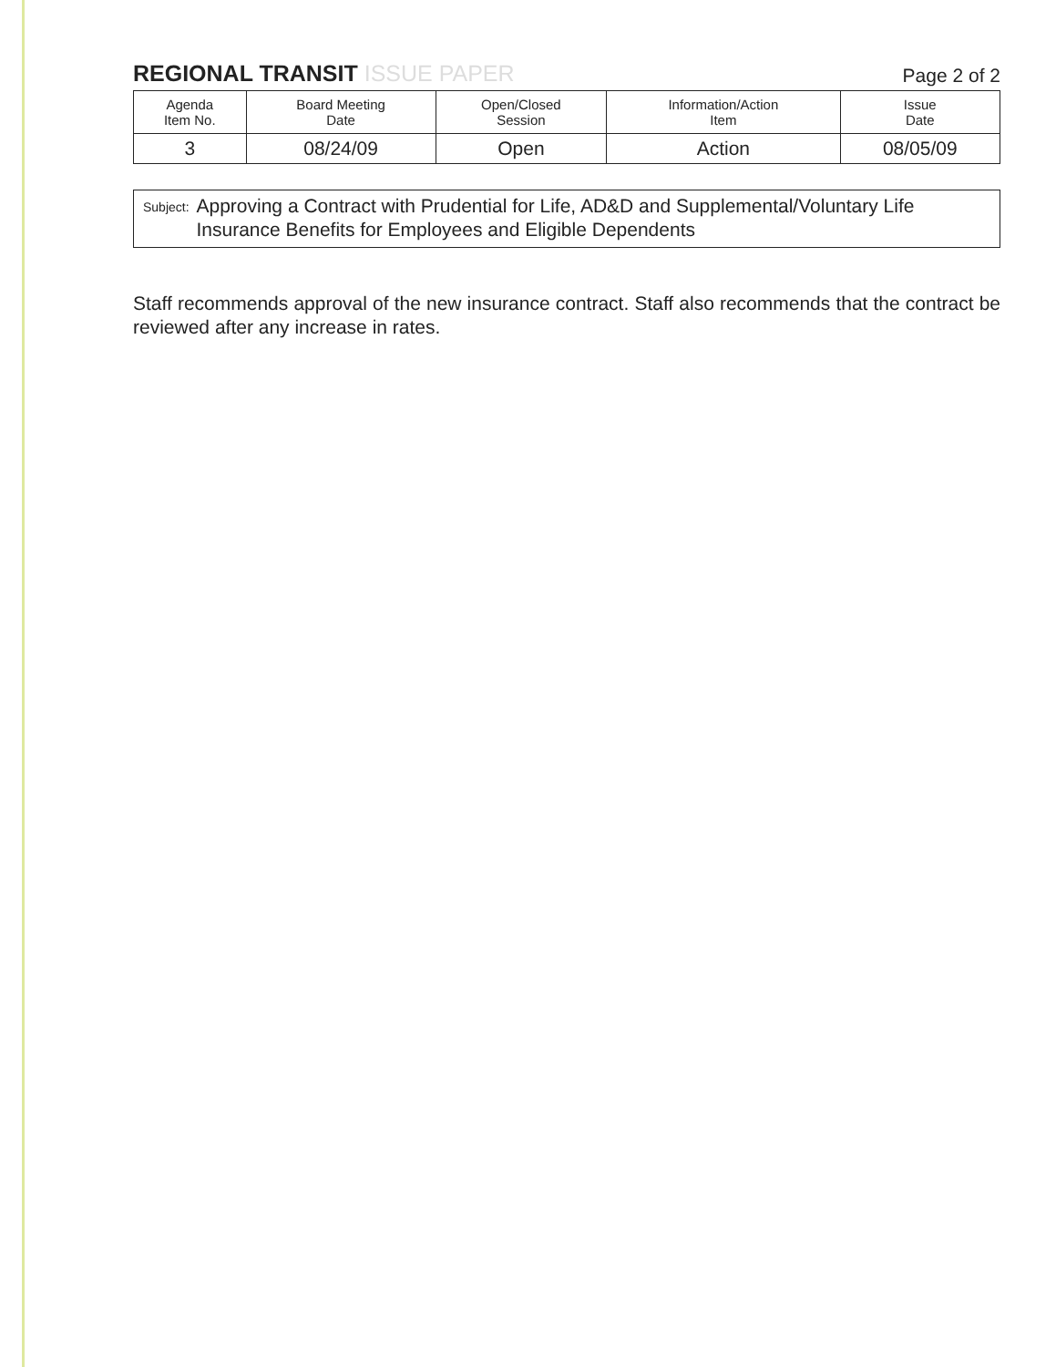REGIONAL TRANSIT ISSUE PAPER
Page 2 of 2
| Agenda Item No. | Board Meeting Date | Open/Closed Session | Information/Action Item | Issue Date |
| --- | --- | --- | --- | --- |
| 3 | 08/24/09 | Open | Action | 08/05/09 |
Subject:
Approving a Contract with Prudential for Life, AD&D and Supplemental/Voluntary Life Insurance Benefits for Employees and Eligible Dependents
Staff recommends approval of the new insurance contract. Staff also recommends that the contract be reviewed after any increase in rates.